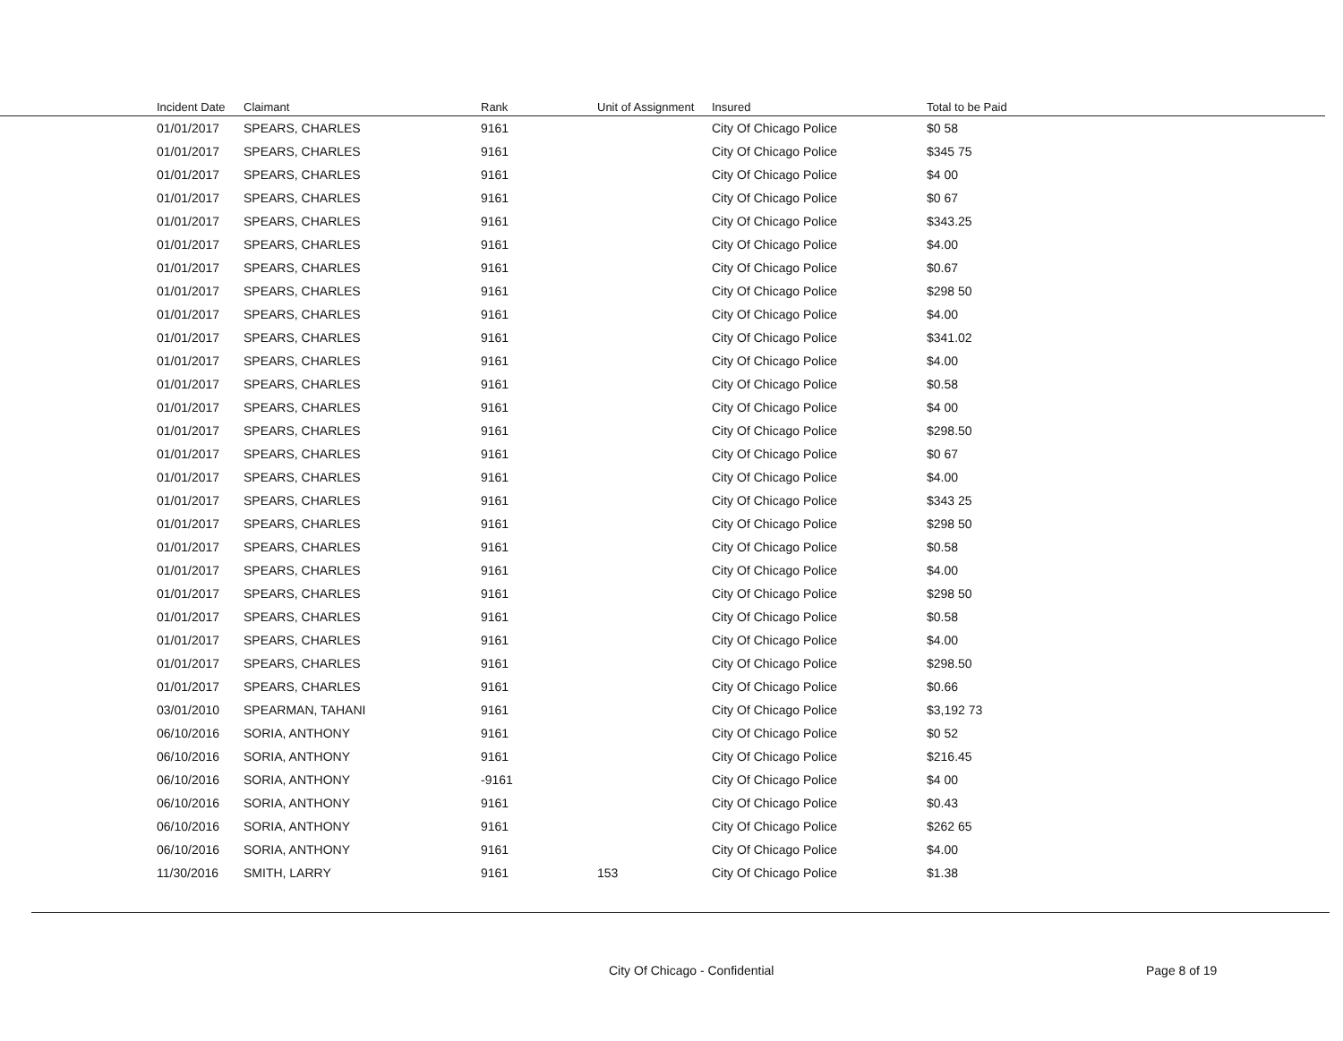| | Incident Date | Claimant | Rank | Unit of Assignment | Insured | Total to be Paid |
| --- | --- | --- | --- | --- | --- | --- |
| | 01/01/2017 | SPEARS, CHARLES | 9161 | | City Of Chicago Police | $0 58 |
| | 01/01/2017 | SPEARS, CHARLES | 9161 | | City Of Chicago Police | $345 75 |
| | 01/01/2017 | SPEARS, CHARLES | 9161 | | City Of Chicago Police | $4 00 |
| | 01/01/2017 | SPEARS, CHARLES | 9161 | | City Of Chicago Police | $0 67 |
| | 01/01/2017 | SPEARS, CHARLES | 9161 | | City Of Chicago Police | $343.25 |
| | 01/01/2017 | SPEARS, CHARLES | 9161 | | City Of Chicago Police | $4.00 |
| | 01/01/2017 | SPEARS, CHARLES | 9161 | | City Of Chicago Police | $0.67 |
| | 01/01/2017 | SPEARS, CHARLES | 9161 | | City Of Chicago Police | $298 50 |
| | 01/01/2017 | SPEARS, CHARLES | 9161 | | City Of Chicago Police | $4.00 |
| | 01/01/2017 | SPEARS, CHARLES | 9161 | | City Of Chicago Police | $341.02 |
| | 01/01/2017 | SPEARS, CHARLES | 9161 | | City Of Chicago Police | $4.00 |
| | 01/01/2017 | SPEARS, CHARLES | 9161 | | City Of Chicago Police | $0.58 |
| | 01/01/2017 | SPEARS, CHARLES | 9161 | | City Of Chicago Police | $4 00 |
| | 01/01/2017 | SPEARS, CHARLES | 9161 | | City Of Chicago Police | $298.50 |
| | 01/01/2017 | SPEARS, CHARLES | 9161 | | City Of Chicago Police | $0 67 |
| | 01/01/2017 | SPEARS, CHARLES | 9161 | | City Of Chicago Police | $4.00 |
| | 01/01/2017 | SPEARS, CHARLES | 9161 | | City Of Chicago Police | $343 25 |
| | 01/01/2017 | SPEARS, CHARLES | 9161 | | City Of Chicago Police | $298 50 |
| | 01/01/2017 | SPEARS, CHARLES | 9161 | | City Of Chicago Police | $0.58 |
| | 01/01/2017 | SPEARS, CHARLES | 9161 | | City Of Chicago Police | $4.00 |
| | 01/01/2017 | SPEARS, CHARLES | 9161 | | City Of Chicago Police | $298 50 |
| | 01/01/2017 | SPEARS, CHARLES | 9161 | | City Of Chicago Police | $0.58 |
| | 01/01/2017 | SPEARS, CHARLES | 9161 | | City Of Chicago Police | $4.00 |
| | 01/01/2017 | SPEARS, CHARLES | 9161 | | City Of Chicago Police | $298.50 |
| | 01/01/2017 | SPEARS, CHARLES | 9161 | | City Of Chicago Police | $0.66 |
| | 03/01/2010 | SPEARMAN, TAHANI | 9161 | | City Of Chicago Police | $3,192 73 |
| | 06/10/2016 | SORIA, ANTHONY | 9161 | | City Of Chicago Police | $0 52 |
| | 06/10/2016 | SORIA, ANTHONY | 9161 | | City Of Chicago Police | $216.45 |
| | 06/10/2016 | SORIA, ANTHONY | -9161 | | City Of Chicago Police | $4 00 |
| | 06/10/2016 | SORIA, ANTHONY | 9161 | | City Of Chicago Police | $0.43 |
| | 06/10/2016 | SORIA, ANTHONY | 9161 | | City Of Chicago Police | $262 65 |
| | 06/10/2016 | SORIA, ANTHONY | 9161 | | City Of Chicago Police | $4.00 |
| | 11/30/2016 | SMITH, LARRY | 9161 | 153 | City Of Chicago Police | $1.38 |
City Of Chicago - Confidential Page 8 of 19